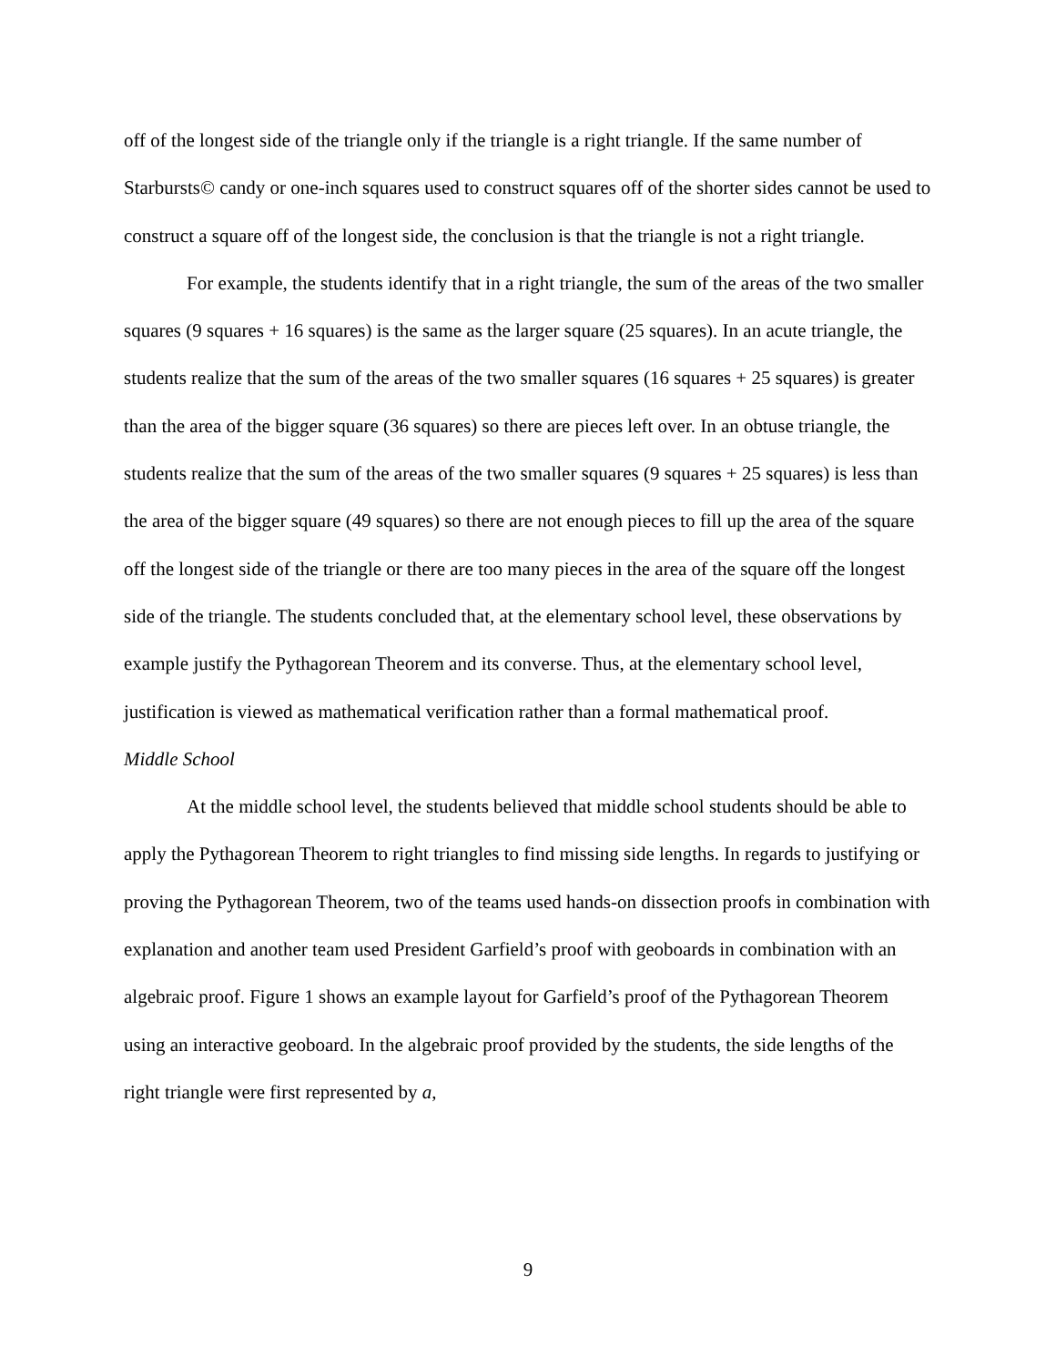off of the longest side of the triangle only if the triangle is a right triangle. If the same number of Starbursts© candy or one-inch squares used to construct squares off of the shorter sides cannot be used to construct a square off of the longest side, the conclusion is that the triangle is not a right triangle.
For example, the students identify that in a right triangle, the sum of the areas of the two smaller squares (9 squares + 16 squares) is the same as the larger square (25 squares). In an acute triangle, the students realize that the sum of the areas of the two smaller squares (16 squares + 25 squares) is greater than the area of the bigger square (36 squares) so there are pieces left over. In an obtuse triangle, the students realize that the sum of the areas of the two smaller squares (9 squares + 25 squares) is less than the area of the bigger square (49 squares) so there are not enough pieces to fill up the area of the square off the longest side of the triangle or there are too many pieces in the area of the square off the longest side of the triangle. The students concluded that, at the elementary school level, these observations by example justify the Pythagorean Theorem and its converse. Thus, at the elementary school level, justification is viewed as mathematical verification rather than a formal mathematical proof.
Middle School
At the middle school level, the students believed that middle school students should be able to apply the Pythagorean Theorem to right triangles to find missing side lengths. In regards to justifying or proving the Pythagorean Theorem, two of the teams used hands-on dissection proofs in combination with explanation and another team used President Garfield’s proof with geoboards in combination with an algebraic proof. Figure 1 shows an example layout for Garfield’s proof of the Pythagorean Theorem using an interactive geoboard. In the algebraic proof provided by the students, the side lengths of the right triangle were first represented by a,
9